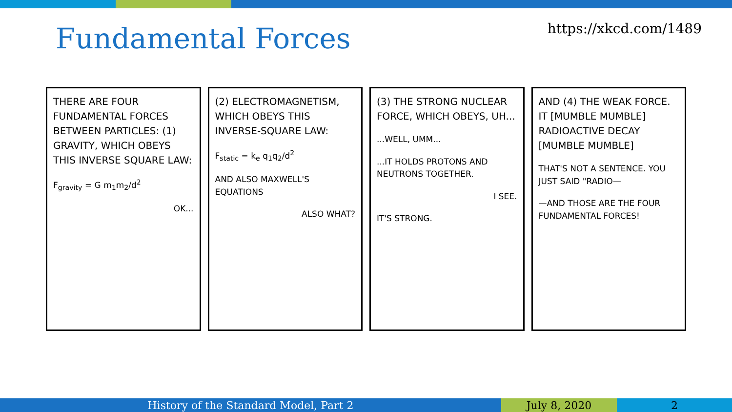Fundamental Forces https://xkcd.com/1489
THERE ARE FOUR FUNDAMENTAL FORCES BETWEEN PARTICLES: (1) GRAVITY, WHICH OBEYS THIS INVERSE SQUARE LAW:
F<sub>gravity</sub> = G m<sub>1</sub>m<sub>2</sub>/d<sup>2</sup>
OK...
(2) ELECTROMAGNETISM, WHICH OBEYS THIS INVERSE-SQUARE LAW:
F<sub>static</sub> = k<sub>e</sub> q<sub>1</sub>q<sub>2</sub>/d<sup>2</sup>
AND ALSO MAXWELL'S EQUATIONS
ALSO WHAT?
(3) THE STRONG NUCLEAR FORCE, WHICH OBEYS, UH...
...WELL, UMM...
...IT HOLDS PROTONS AND NEUTRONS TOGETHER.
I SEE.
IT'S STRONG.
AND (4) THE WEAK FORCE. IT [MUMBLE MUMBLE] RADIOACTIVE DECAY [MUMBLE MUMBLE]
THAT'S NOT A SENTENCE. YOU JUST SAID "RADIO—
—AND THOSE ARE THE FOUR FUNDAMENTAL FORCES!
History of the Standard Model, Part 2 July 8, 2020 2